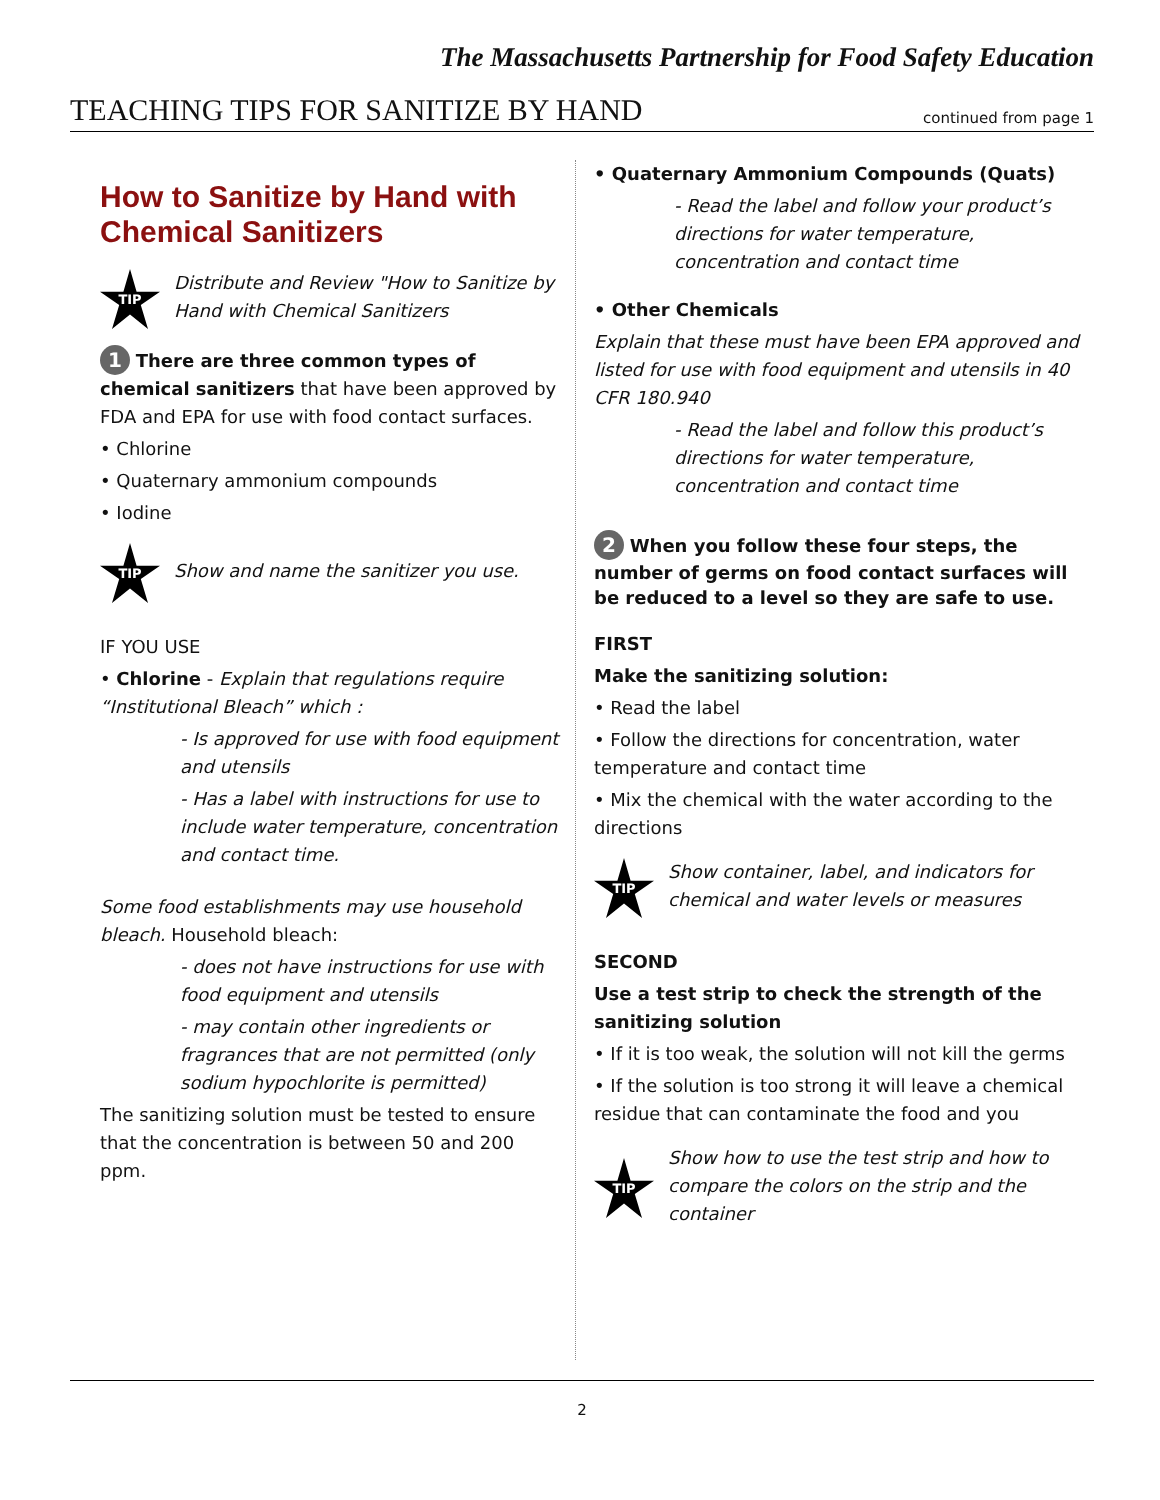The Massachusetts Partnership for Food Safety Education
TEACHING TIPS FOR SANITIZE BY HAND
continued from page 1
How to Sanitize by Hand with Chemical Sanitizers
TIP
Distribute and Review "How to Sanitize by Hand with Chemical Sanitizers
1 There are three common types of chemical sanitizers that have been approved by FDA and EPA for use with food contact surfaces.
• Chlorine
• Quaternary ammonium compounds
• Iodine
TIP
Show and name the sanitizer you use.
IF YOU USE
• Chlorine - Explain that regulations require “Institutional Bleach” which :
- Is approved for use with food equipment and utensils
- Has a label with instructions for use to include water temperature, concentration and contact time.
Some food establishments may use household bleach. Household bleach:
- does not have instructions for use with food equipment and utensils
- may contain other ingredients or fragrances that are not permitted (only sodium hypochlorite is permitted)
The sanitizing solution must be tested to ensure that the concentration is between 50 and 200 ppm.
• Quaternary Ammonium Compounds (Quats)
- Read the label and follow your product’s directions for water temperature, concentration and contact time
• Other Chemicals
Explain that these must have been EPA approved and listed for use with food equipment and utensils in 40 CFR 180.940
- Read the label and follow this product’s directions for water temperature, concentration and contact time
2 When you follow these four steps, the number of germs on food contact surfaces will be reduced to a level so they are safe to use.
FIRST
Make the sanitizing solution:
• Read the label
• Follow the directions for concentration, water temperature and contact time
• Mix the chemical with the water according to the directions
TIP
Show container, label, and indicators for chemical and water levels or measures
SECOND
Use a test strip to check the strength of the sanitizing solution
• If it is too weak, the solution will not kill the germs
• If the solution is too strong it will leave a chemical residue that can contaminate the food and you
TIP
Show how to use the test strip and how to compare the colors on the strip and the container
2